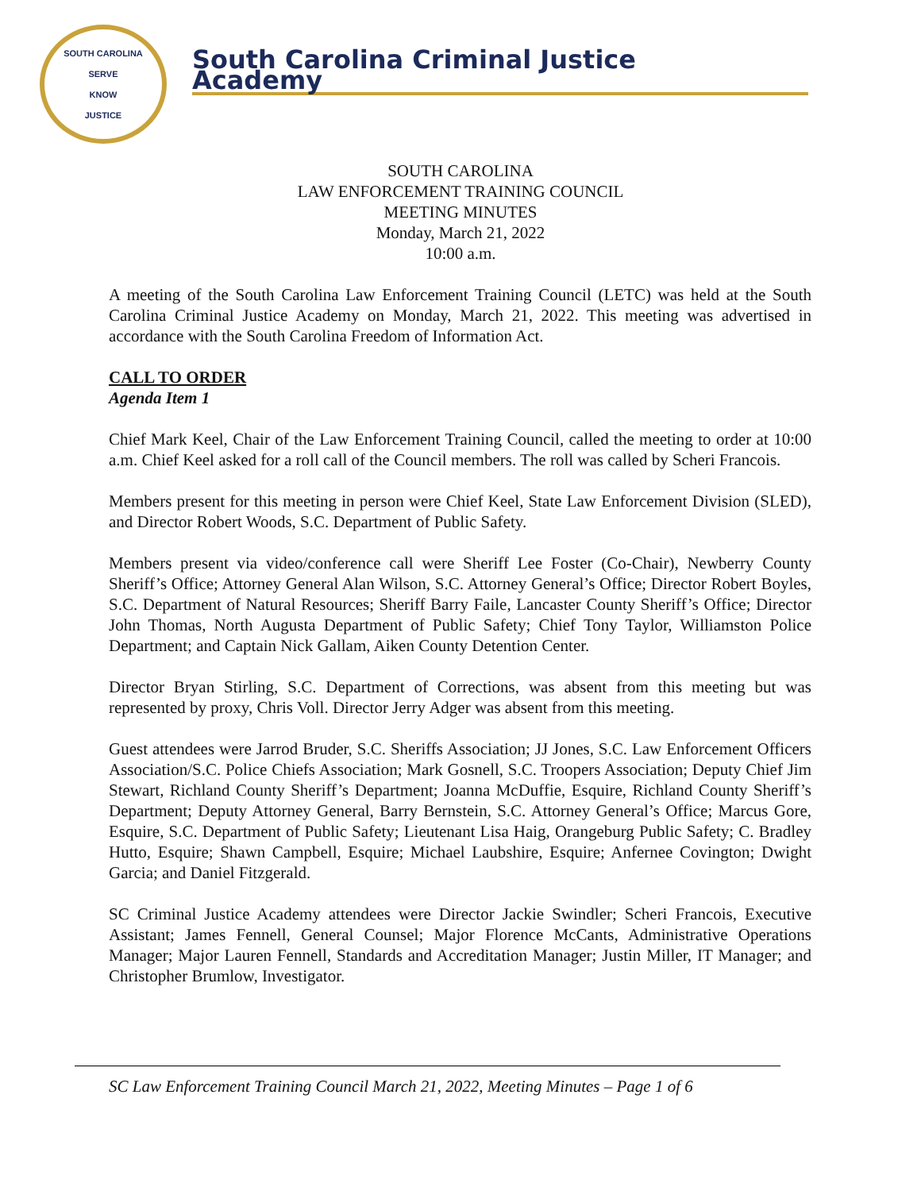SOUTH CAROLINA
SERVE
KNOW
JUSTICE
South Carolina Criminal Justice Academy
SOUTH CAROLINA
LAW ENFORCEMENT TRAINING COUNCIL
MEETING MINUTES
Monday, March 21, 2022
10:00 a.m.
A meeting of the South Carolina Law Enforcement Training Council (LETC) was held at the South Carolina Criminal Justice Academy on Monday, March 21, 2022. This meeting was advertised in accordance with the South Carolina Freedom of Information Act.
CALL TO ORDER
Agenda Item 1
Chief Mark Keel, Chair of the Law Enforcement Training Council, called the meeting to order at 10:00 a.m. Chief Keel asked for a roll call of the Council members. The roll was called by Scheri Francois.
Members present for this meeting in person were Chief Keel, State Law Enforcement Division (SLED), and Director Robert Woods, S.C. Department of Public Safety.
Members present via video/conference call were Sheriff Lee Foster (Co-Chair), Newberry County Sheriff’s Office; Attorney General Alan Wilson, S.C. Attorney General’s Office; Director Robert Boyles, S.C. Department of Natural Resources; Sheriff Barry Faile, Lancaster County Sheriff’s Office; Director John Thomas, North Augusta Department of Public Safety; Chief Tony Taylor, Williamston Police Department; and Captain Nick Gallam, Aiken County Detention Center.
Director Bryan Stirling, S.C. Department of Corrections, was absent from this meeting but was represented by proxy, Chris Voll. Director Jerry Adger was absent from this meeting.
Guest attendees were Jarrod Bruder, S.C. Sheriffs Association; JJ Jones, S.C. Law Enforcement Officers Association/S.C. Police Chiefs Association; Mark Gosnell, S.C. Troopers Association; Deputy Chief Jim Stewart, Richland County Sheriff’s Department; Joanna McDuffie, Esquire, Richland County Sheriff’s Department; Deputy Attorney General, Barry Bernstein, S.C. Attorney General’s Office; Marcus Gore, Esquire, S.C. Department of Public Safety; Lieutenant Lisa Haig, Orangeburg Public Safety; C. Bradley Hutto, Esquire; Shawn Campbell, Esquire; Michael Laubshire, Esquire; Anfernee Covington; Dwight Garcia; and Daniel Fitzgerald.
SC Criminal Justice Academy attendees were Director Jackie Swindler; Scheri Francois, Executive Assistant; James Fennell, General Counsel; Major Florence McCants, Administrative Operations Manager; Major Lauren Fennell, Standards and Accreditation Manager; Justin Miller, IT Manager; and Christopher Brumlow, Investigator.
SC Law Enforcement Training Council March 21, 2022, Meeting Minutes – Page 1 of 6